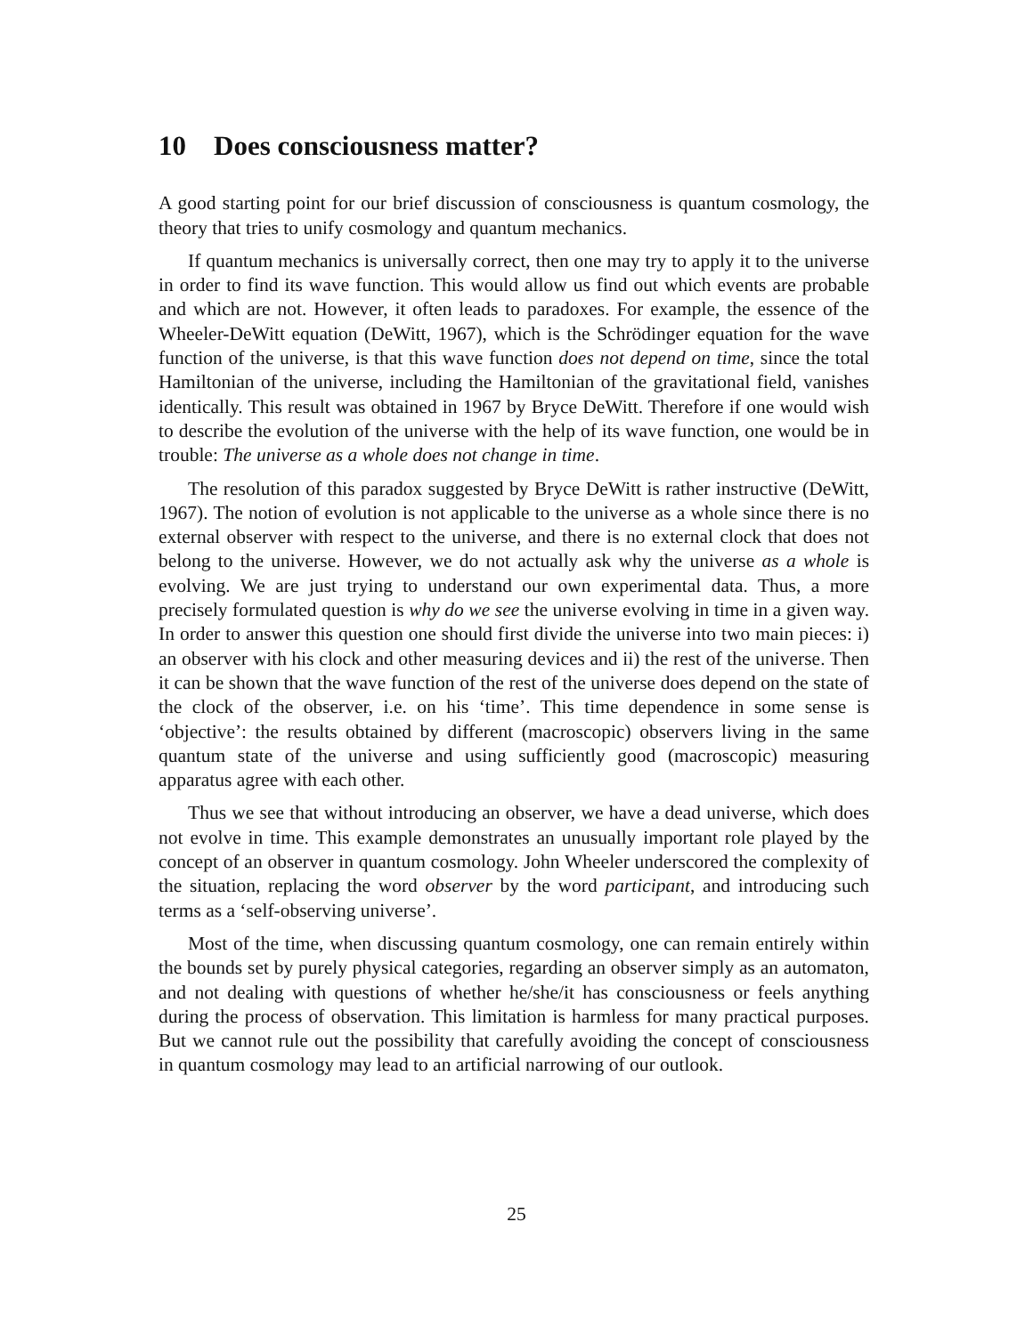10 Does consciousness matter?
A good starting point for our brief discussion of consciousness is quantum cosmology, the theory that tries to unify cosmology and quantum mechanics.
If quantum mechanics is universally correct, then one may try to apply it to the universe in order to find its wave function. This would allow us find out which events are probable and which are not. However, it often leads to paradoxes. For example, the essence of the Wheeler-DeWitt equation (DeWitt, 1967), which is the Schrödinger equation for the wave function of the universe, is that this wave function does not depend on time, since the total Hamiltonian of the universe, including the Hamiltonian of the gravitational field, vanishes identically. This result was obtained in 1967 by Bryce DeWitt. Therefore if one would wish to describe the evolution of the universe with the help of its wave function, one would be in trouble: The universe as a whole does not change in time.
The resolution of this paradox suggested by Bryce DeWitt is rather instructive (DeWitt, 1967). The notion of evolution is not applicable to the universe as a whole since there is no external observer with respect to the universe, and there is no external clock that does not belong to the universe. However, we do not actually ask why the universe as a whole is evolving. We are just trying to understand our own experimental data. Thus, a more precisely formulated question is why do we see the universe evolving in time in a given way. In order to answer this question one should first divide the universe into two main pieces: i) an observer with his clock and other measuring devices and ii) the rest of the universe. Then it can be shown that the wave function of the rest of the universe does depend on the state of the clock of the observer, i.e. on his ‘time’. This time dependence in some sense is ‘objective’: the results obtained by different (macroscopic) observers living in the same quantum state of the universe and using sufficiently good (macroscopic) measuring apparatus agree with each other.
Thus we see that without introducing an observer, we have a dead universe, which does not evolve in time. This example demonstrates an unusually important role played by the concept of an observer in quantum cosmology. John Wheeler underscored the complexity of the situation, replacing the word observer by the word participant, and introducing such terms as a ‘self-observing universe’.
Most of the time, when discussing quantum cosmology, one can remain entirely within the bounds set by purely physical categories, regarding an observer simply as an automaton, and not dealing with questions of whether he/she/it has consciousness or feels anything during the process of observation. This limitation is harmless for many practical purposes. But we cannot rule out the possibility that carefully avoiding the concept of consciousness in quantum cosmology may lead to an artificial narrowing of our outlook.
25